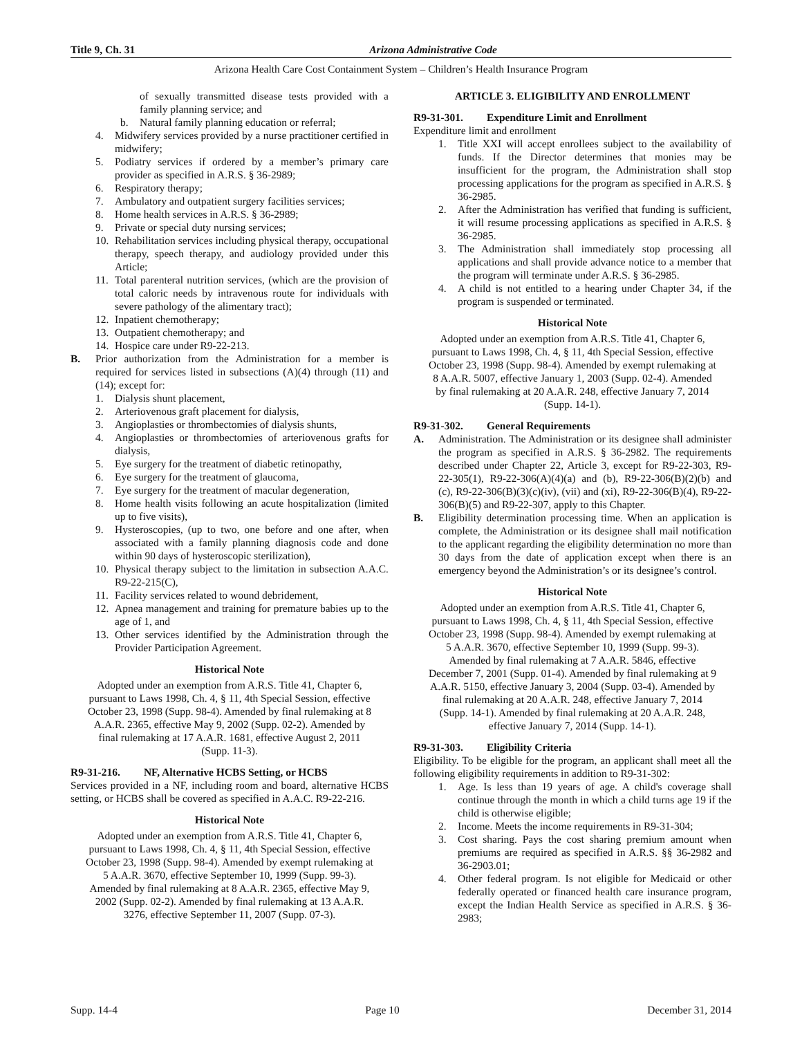Title 9, Ch. 31 Arizona Administrative Code
Arizona Health Care Cost Containment System – Children’s Health Insurance Program
of sexually transmitted disease tests provided with a family planning service; and
b. Natural family planning education or referral;
4. Midwifery services provided by a nurse practitioner certified in midwifery;
5. Podiatry services if ordered by a member’s primary care provider as specified in A.R.S. § 36-2989;
6. Respiratory therapy;
7. Ambulatory and outpatient surgery facilities services;
8. Home health services in A.R.S. § 36-2989;
9. Private or special duty nursing services;
10. Rehabilitation services including physical therapy, occupational therapy, speech therapy, and audiology provided under this Article;
11. Total parenteral nutrition services, (which are the provision of total caloric needs by intravenous route for individuals with severe pathology of the alimentary tract);
12. Inpatient chemotherapy;
13. Outpatient chemotherapy; and
14. Hospice care under R9-22-213.
B. Prior authorization from the Administration for a member is required for services listed in subsections (A)(4) through (11) and (14); except for:
1. Dialysis shunt placement,
2. Arteriovenous graft placement for dialysis,
3. Angioplasties or thrombectomies of dialysis shunts,
4. Angioplasties or thrombectomies of arteriovenous grafts for dialysis,
5. Eye surgery for the treatment of diabetic retinopathy,
6. Eye surgery for the treatment of glaucoma,
7. Eye surgery for the treatment of macular degeneration,
8. Home health visits following an acute hospitalization (limited up to five visits),
9. Hysteroscopies, (up to two, one before and one after, when associated with a family planning diagnosis code and done within 90 days of hysteroscopic sterilization),
10. Physical therapy subject to the limitation in subsection A.A.C. R9-22-215(C),
11. Facility services related to wound debridement,
12. Apnea management and training for premature babies up to the age of 1, and
13. Other services identified by the Administration through the Provider Participation Agreement.
Historical Note
Adopted under an exemption from A.R.S. Title 41, Chapter 6, pursuant to Laws 1998, Ch. 4, § 11, 4th Special Session, effective October 23, 1998 (Supp. 98-4). Amended by final rulemaking at 8 A.A.R. 2365, effective May 9, 2002 (Supp. 02-2). Amended by final rulemaking at 17 A.A.R. 1681, effective August 2, 2011 (Supp. 11-3).
R9-31-216. NF, Alternative HCBS Setting, or HCBS
Services provided in a NF, including room and board, alternative HCBS setting, or HCBS shall be covered as specified in A.A.C. R9-22-216.
Historical Note
Adopted under an exemption from A.R.S. Title 41, Chapter 6, pursuant to Laws 1998, Ch. 4, § 11, 4th Special Session, effective October 23, 1998 (Supp. 98-4). Amended by exempt rulemaking at 5 A.A.R. 3670, effective September 10, 1999 (Supp. 99-3). Amended by final rulemaking at 8 A.A.R. 2365, effective May 9, 2002 (Supp. 02-2). Amended by final rulemaking at 13 A.A.R. 3276, effective September 11, 2007 (Supp. 07-3).
ARTICLE 3. ELIGIBILITY AND ENROLLMENT
R9-31-301. Expenditure Limit and Enrollment
Expenditure limit and enrollment
1. Title XXI will accept enrollees subject to the availability of funds. If the Director determines that monies may be insufficient for the program, the Administration shall stop processing applications for the program as specified in A.R.S. § 36-2985.
2. After the Administration has verified that funding is sufficient, it will resume processing applications as specified in A.R.S. § 36-2985.
3. The Administration shall immediately stop processing all applications and shall provide advance notice to a member that the program will terminate under A.R.S. § 36-2985.
4. A child is not entitled to a hearing under Chapter 34, if the program is suspended or terminated.
Historical Note
Adopted under an exemption from A.R.S. Title 41, Chapter 6, pursuant to Laws 1998, Ch. 4, § 11, 4th Special Session, effective October 23, 1998 (Supp. 98-4). Amended by exempt rulemaking at 8 A.A.R. 5007, effective January 1, 2003 (Supp. 02-4). Amended by final rulemaking at 20 A.A.R. 248, effective January 7, 2014 (Supp. 14-1).
R9-31-302. General Requirements
A. Administration. The Administration or its designee shall administer the program as specified in A.R.S. § 36-2982. The requirements described under Chapter 22, Article 3, except for R9-22-303, R9-22-305(1), R9-22-306(A)(4)(a) and (b), R9-22-306(B)(2)(b) and (c), R9-22-306(B)(3)(c)(iv), (vii) and (xi), R9-22-306(B)(4), R9-22-306(B)(5) and R9-22-307, apply to this Chapter.
B. Eligibility determination processing time. When an application is complete, the Administration or its designee shall mail notification to the applicant regarding the eligibility determination no more than 30 days from the date of application except when there is an emergency beyond the Administration’s or its designee’s control.
Historical Note
Adopted under an exemption from A.R.S. Title 41, Chapter 6, pursuant to Laws 1998, Ch. 4, § 11, 4th Special Session, effective October 23, 1998 (Supp. 98-4). Amended by exempt rulemaking at 5 A.A.R. 3670, effective September 10, 1999 (Supp. 99-3). Amended by final rulemaking at 7 A.A.R. 5846, effective December 7, 2001 (Supp. 01-4). Amended by final rulemaking at 9 A.A.R. 5150, effective January 3, 2004 (Supp. 03-4). Amended by final rulemaking at 20 A.A.R. 248, effective January 7, 2014 (Supp. 14-1). Amended by final rulemaking at 20 A.A.R. 248, effective January 7, 2014 (Supp. 14-1).
R9-31-303. Eligibility Criteria
Eligibility. To be eligible for the program, an applicant shall meet all the following eligibility requirements in addition to R9-31-302:
1. Age. Is less than 19 years of age. A child's coverage shall continue through the month in which a child turns age 19 if the child is otherwise eligible;
2. Income. Meets the income requirements in R9-31-304;
3. Cost sharing. Pays the cost sharing premium amount when premiums are required as specified in A.R.S. §§ 36-2982 and 36-2903.01;
4. Other federal program. Is not eligible for Medicaid or other federally operated or financed health care insurance program, except the Indian Health Service as specified in A.R.S. § 36-2983;
Supp. 14-4 Page 10 December 31, 2014